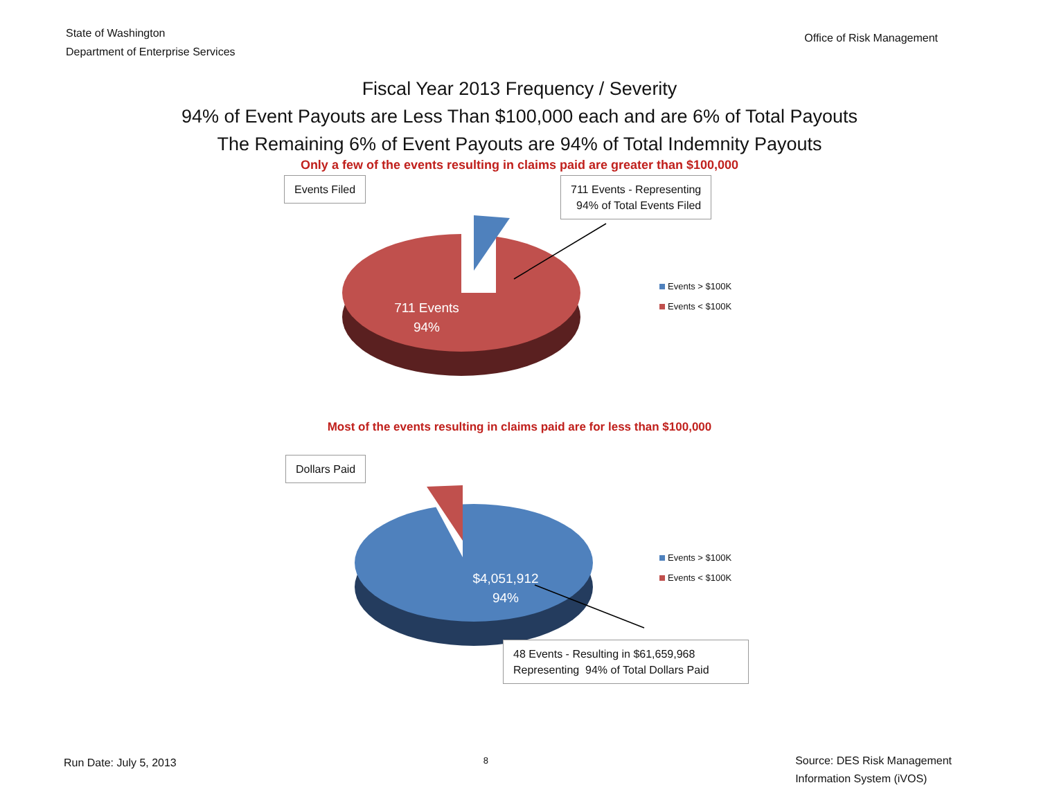State of Washington
Department of Enterprise Services
Office of Risk Management
Fiscal Year 2013 Frequency / Severity
94% of Event Payouts are Less Than $100,000 each and are 6% of Total Payouts
The Remaining 6% of Event Payouts are 94% of Total Indemnity Payouts
Only a few of the events resulting in claims paid are greater than $100,000
Events Filed
711 Events - Representing
94% of Total Events Filed
711 Events
94%
Events > $100K
Events < $100K
Most of the events resulting in claims paid are for less than $100,000
Dollars Paid
$4,051,912
94%
Events > $100K
Events < $100K
48 Events - Resulting in $61,659,968
Representing 94% of Total Dollars Paid
Run Date: July 5, 2013
8
Source: DES Risk Management
Information System (iVOS)